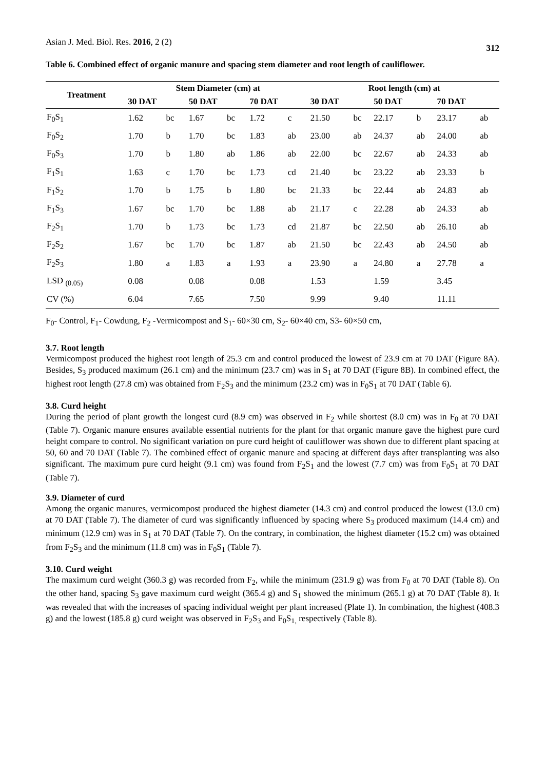Asian J. Med. Biol. Res. 2016, 2 (2) 312
Table 6. Combined effect of organic manure and spacing stem diameter and root length of cauliflower.
| Treatment | Stem Diameter (cm) at | | | | | | Root length (cm) at | | | | | |
| --- | --- | --- | --- | --- | --- | --- | --- | --- | --- | --- | --- | --- |
| | 30 DAT | | 50 DAT | | 70 DAT | | 30 DAT | | 50 DAT | | 70 DAT | |
| F<sub>0</sub>S<sub>1</sub> | 1.62 | bc | 1.67 | bc | 1.72 | c | 21.50 | bc | 22.17 | b | 23.17 | ab |
| F<sub>0</sub>S<sub>2</sub> | 1.70 | b | 1.70 | bc | 1.83 | ab | 23.00 | ab | 24.37 | ab | 24.00 | ab |
| F<sub>0</sub>S<sub>3</sub> | 1.70 | b | 1.80 | ab | 1.86 | ab | 22.00 | bc | 22.67 | ab | 24.33 | ab |
| F<sub>1</sub>S<sub>1</sub> | 1.63 | c | 1.70 | bc | 1.73 | cd | 21.40 | bc | 23.22 | ab | 23.33 | b |
| F<sub>1</sub>S<sub>2</sub> | 1.70 | b | 1.75 | b | 1.80 | bc | 21.33 | bc | 22.44 | ab | 24.83 | ab |
| F<sub>1</sub>S<sub>3</sub> | 1.67 | bc | 1.70 | bc | 1.88 | ab | 21.17 | c | 22.28 | ab | 24.33 | ab |
| F<sub>2</sub>S<sub>1</sub> | 1.70 | b | 1.73 | bc | 1.73 | cd | 21.87 | bc | 22.50 | ab | 26.10 | ab |
| F<sub>2</sub>S<sub>2</sub> | 1.67 | bc | 1.70 | bc | 1.87 | ab | 21.50 | bc | 22.43 | ab | 24.50 | ab |
| F<sub>2</sub>S<sub>3</sub> | 1.80 | a | 1.83 | a | 1.93 | a | 23.90 | a | 24.80 | a | 27.78 | a |
| LSD <sub>(0.05)</sub> | 0.08 | | 0.08 | | 0.08 | | 1.53 | | 1.59 | | 3.45 | |
| CV (%) | 6.04 | | 7.65 | | 7.50 | | 9.99 | | 9.40 | | 11.11 | |
F<sub>0</sub>- Control, F<sub>1</sub>- Cowdung, F<sub>2</sub> -Vermicompost and S<sub>1</sub>- 60×30 cm, S<sub>2</sub>- 60×40 cm, S3- 60×50 cm,
3.7. Root length
Vermicompost produced the highest root length of 25.3 cm and control produced the lowest of 23.9 cm at 70 DAT (Figure 8A). Besides, S<sub>3</sub> produced maximum (26.1 cm) and the minimum (23.7 cm) was in S<sub>1</sub> at 70 DAT (Figure 8B). In combined effect, the highest root length (27.8 cm) was obtained from F<sub>2</sub>S<sub>3</sub> and the minimum (23.2 cm) was in F<sub>0</sub>S<sub>1</sub> at 70 DAT (Table 6).
3.8. Curd height
During the period of plant growth the longest curd (8.9 cm) was observed in F<sub>2</sub> while shortest (8.0 cm) was in F<sub>0</sub> at 70 DAT (Table 7). Organic manure ensures available essential nutrients for the plant for that organic manure gave the highest pure curd height compare to control. No significant variation on pure curd height of cauliflower was shown due to different plant spacing at 50, 60 and 70 DAT (Table 7). The combined effect of organic manure and spacing at different days after transplanting was also significant. The maximum pure curd height (9.1 cm) was found from F<sub>2</sub>S<sub>1</sub> and the lowest (7.7 cm) was from F<sub>0</sub>S<sub>1</sub> at 70 DAT (Table 7).
3.9. Diameter of curd
Among the organic manures, vermicompost produced the highest diameter (14.3 cm) and control produced the lowest (13.0 cm) at 70 DAT (Table 7). The diameter of curd was significantly influenced by spacing where S<sub>3</sub> produced maximum (14.4 cm) and minimum (12.9 cm) was in S<sub>1</sub> at 70 DAT (Table 7). On the contrary, in combination, the highest diameter (15.2 cm) was obtained from F<sub>2</sub>S<sub>3</sub> and the minimum (11.8 cm) was in F<sub>0</sub>S<sub>1</sub> (Table 7).
3.10. Curd weight
The maximum curd weight (360.3 g) was recorded from F<sub>2</sub>, while the minimum (231.9 g) was from F<sub>0</sub> at 70 DAT (Table 8). On the other hand, spacing S<sub>3</sub> gave maximum curd weight (365.4 g) and S<sub>1</sub> showed the minimum (265.1 g) at 70 DAT (Table 8). It was revealed that with the increases of spacing individual weight per plant increased (Plate 1). In combination, the highest (408.3 g) and the lowest (185.8 g) curd weight was observed in F<sub>2</sub>S<sub>3</sub> and F<sub>0</sub>S<sub>1,</sub> respectively (Table 8).